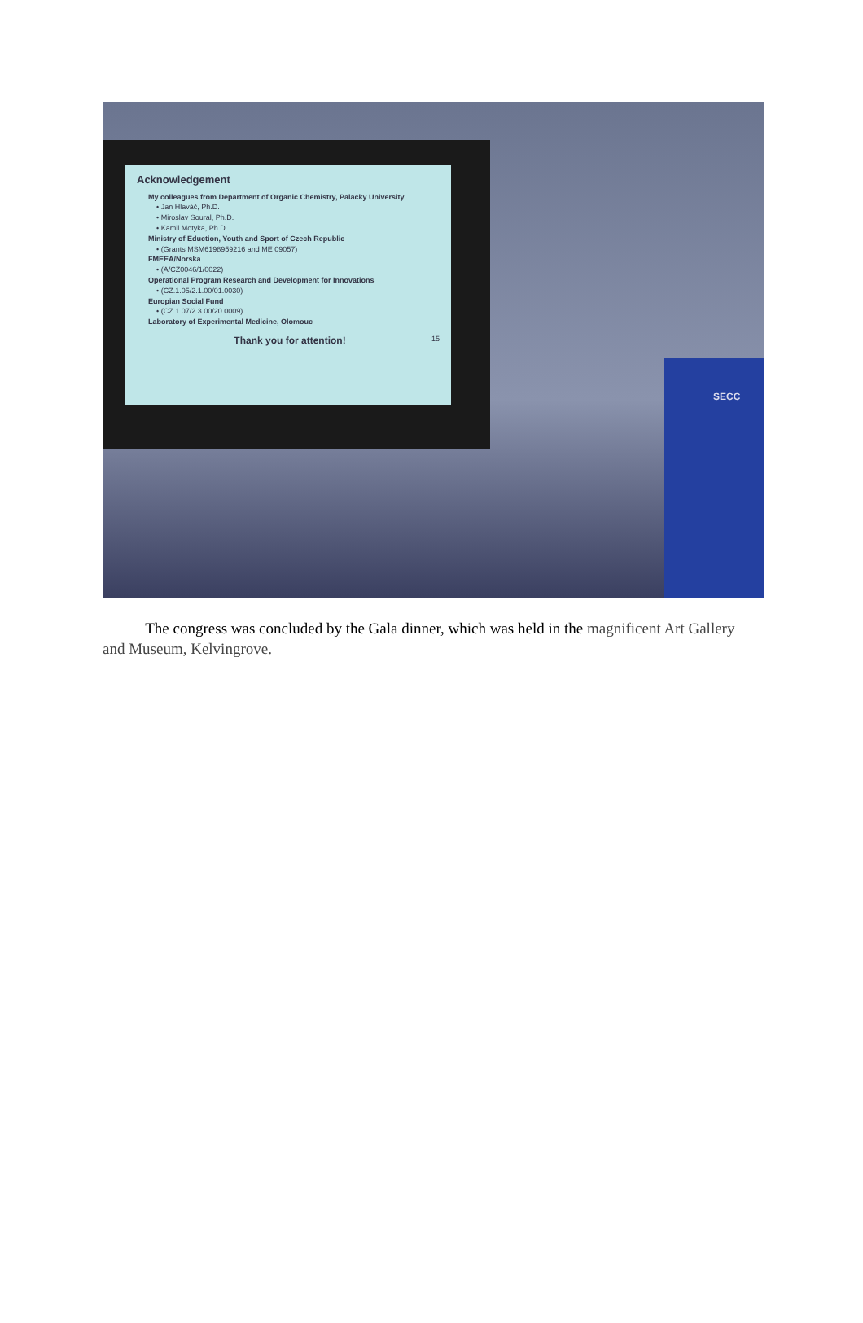Acknowledgement
My colleagues from Department of Organic Chemistry, Palacky University
• Jan Hlaváč, Ph.D.
• Miroslav Soural, Ph.D.
• Kamil Motyka, Ph.D.
Ministry of Eduction, Youth and Sport of Czech Republic
• (Grants MSM6198959216 and ME 09057)
FMEEA/Norska
• (A/CZ0046/1/0022)
Operational Program Research and Development for Innovations
• (CZ.1.05/2.1.00/01.0030)
Europian Social Fund
• (CZ.1.07/2.3.00/20.0009)
Laboratory of Experimental Medicine, Olomouc
Thank you for attention! 15
SECC
The congress was concluded by the Gala dinner, which was held in the magnificent Art Gallery and Museum, Kelvingrove.